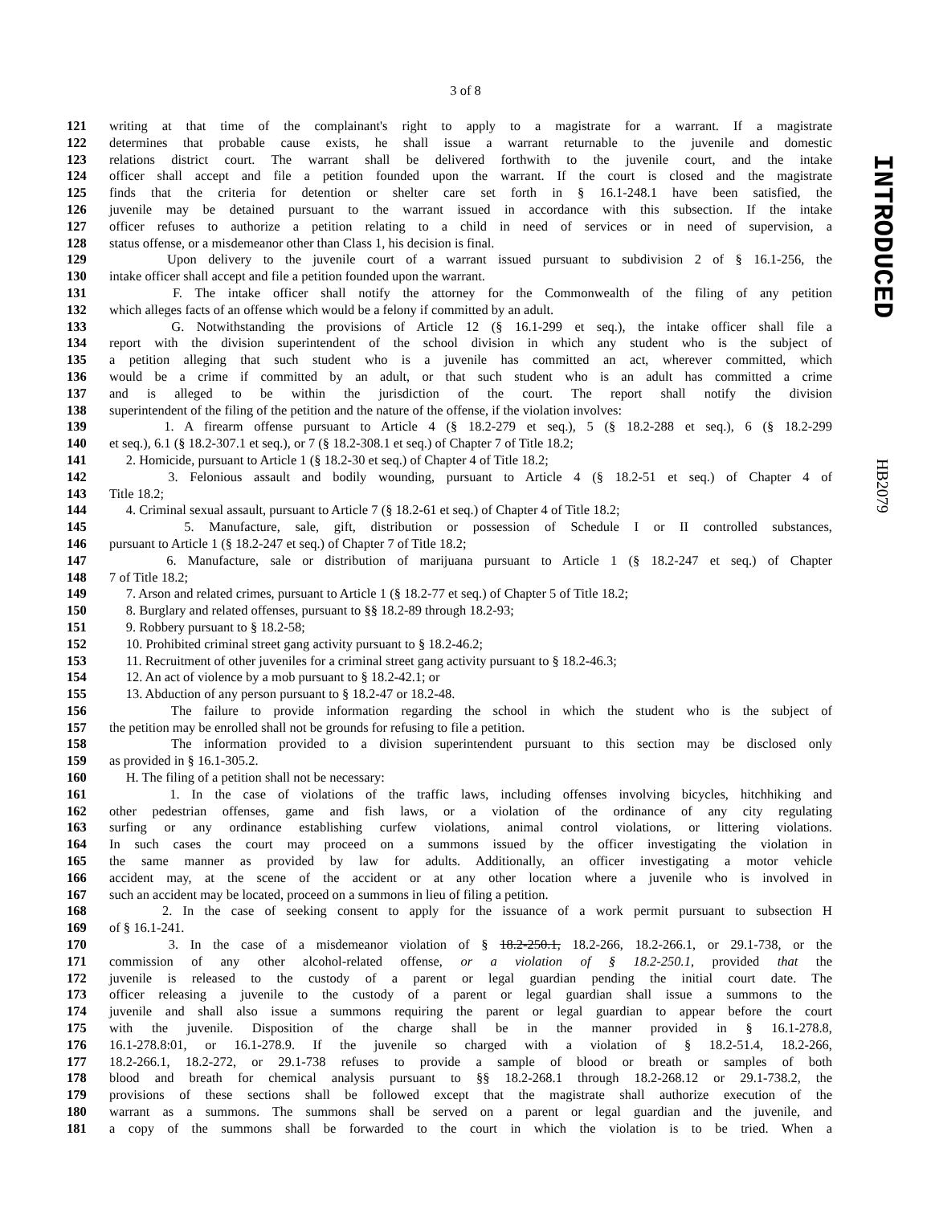3 of 8
121 writing at that time of the complainant's right to apply to a magistrate for a warrant. If a magistrate
122 determines that probable cause exists, he shall issue a warrant returnable to the juvenile and domestic
123 relations district court. The warrant shall be delivered forthwith to the juvenile court, and the intake
124 officer shall accept and file a petition founded upon the warrant. If the court is closed and the magistrate
125 finds that the criteria for detention or shelter care set forth in § 16.1-248.1 have been satisfied, the
126 juvenile may be detained pursuant to the warrant issued in accordance with this subsection. If the intake
127 officer refuses to authorize a petition relating to a child in need of services or in need of supervision, a
128 status offense, or a misdemeanor other than Class 1, his decision is final.
129 Upon delivery to the juvenile court of a warrant issued pursuant to subdivision 2 of § 16.1-256, the
130 intake officer shall accept and file a petition founded upon the warrant.
131 F. The intake officer shall notify the attorney for the Commonwealth of the filing of any petition
132 which alleges facts of an offense which would be a felony if committed by an adult.
133 G. Notwithstanding the provisions of Article 12 (§ 16.1-299 et seq.), the intake officer shall file a
134 report with the division superintendent of the school division in which any student who is the subject of
135 a petition alleging that such student who is a juvenile has committed an act, wherever committed, which
136 would be a crime if committed by an adult, or that such student who is an adult has committed a crime
137 and is alleged to be within the jurisdiction of the court. The report shall notify the division
138 superintendent of the filing of the petition and the nature of the offense, if the violation involves:
139 1. A firearm offense pursuant to Article 4 (§ 18.2-279 et seq.), 5 (§ 18.2-288 et seq.), 6 (§ 18.2-299
140 et seq.), 6.1 (§ 18.2-307.1 et seq.), or 7 (§ 18.2-308.1 et seq.) of Chapter 7 of Title 18.2;
141 2. Homicide, pursuant to Article 1 (§ 18.2-30 et seq.) of Chapter 4 of Title 18.2;
142 3. Felonious assault and bodily wounding, pursuant to Article 4 (§ 18.2-51 et seq.) of Chapter 4 of
143 Title 18.2;
144 4. Criminal sexual assault, pursuant to Article 7 (§ 18.2-61 et seq.) of Chapter 4 of Title 18.2;
145 5. Manufacture, sale, gift, distribution or possession of Schedule I or II controlled substances,
146 pursuant to Article 1 (§ 18.2-247 et seq.) of Chapter 7 of Title 18.2;
147 6. Manufacture, sale or distribution of marijuana pursuant to Article 1 (§ 18.2-247 et seq.) of Chapter
148 7 of Title 18.2;
149 7. Arson and related crimes, pursuant to Article 1 (§ 18.2-77 et seq.) of Chapter 5 of Title 18.2;
150 8. Burglary and related offenses, pursuant to §§ 18.2-89 through 18.2-93;
151 9. Robbery pursuant to § 18.2-58;
152 10. Prohibited criminal street gang activity pursuant to § 18.2-46.2;
153 11. Recruitment of other juveniles for a criminal street gang activity pursuant to § 18.2-46.3;
154 12. An act of violence by a mob pursuant to § 18.2-42.1; or
155 13. Abduction of any person pursuant to § 18.2-47 or 18.2-48.
156 The failure to provide information regarding the school in which the student who is the subject of
157 the petition may be enrolled shall not be grounds for refusing to file a petition.
158 The information provided to a division superintendent pursuant to this section may be disclosed only
159 as provided in § 16.1-305.2.
160 H. The filing of a petition shall not be necessary:
161 1. In the case of violations of the traffic laws, including offenses involving bicycles, hitchhiking and
162 other pedestrian offenses, game and fish laws, or a violation of the ordinance of any city regulating
163 surfing or any ordinance establishing curfew violations, animal control violations, or littering violations.
164 In such cases the court may proceed on a summons issued by the officer investigating the violation in
165 the same manner as provided by law for adults. Additionally, an officer investigating a motor vehicle
166 accident may, at the scene of the accident or at any other location where a juvenile who is involved in
167 such an accident may be located, proceed on a summons in lieu of filing a petition.
168 2. In the case of seeking consent to apply for the issuance of a work permit pursuant to subsection H
169 of § 16.1-241.
170 3. In the case of a misdemeanor violation of § 18.2-250.1, 18.2-266, 18.2-266.1, or 29.1-738, or the
171 commission of any other alcohol-related offense, or a violation of § 18.2-250.1, provided that the
172 juvenile is released to the custody of a parent or legal guardian pending the initial court date. The
173 officer releasing a juvenile to the custody of a parent or legal guardian shall issue a summons to the
174 juvenile and shall also issue a summons requiring the parent or legal guardian to appear before the court
175 with the juvenile. Disposition of the charge shall be in the manner provided in § 16.1-278.8,
176 16.1-278.8:01, or 16.1-278.9. If the juvenile so charged with a violation of § 18.2-51.4, 18.2-266,
177 18.2-266.1, 18.2-272, or 29.1-738 refuses to provide a sample of blood or breath or samples of both
178 blood and breath for chemical analysis pursuant to §§ 18.2-268.1 through 18.2-268.12 or 29.1-738.2, the
179 provisions of these sections shall be followed except that the magistrate shall authorize execution of the
180 warrant as a summons. The summons shall be served on a parent or legal guardian and the juvenile, and
181 a copy of the summons shall be forwarded to the court in which the violation is to be tried. When a
INTRODUCED
HB2079